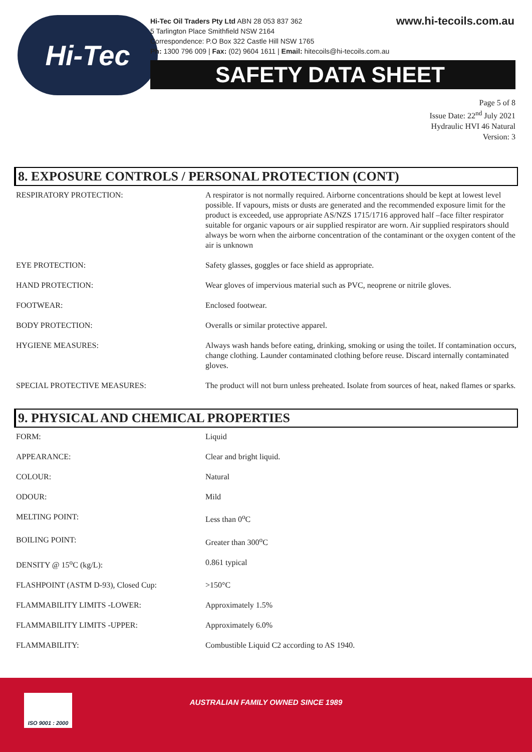Hi-Tec
Hi-Tec Oil Traders Pty Ltd ABN 28 053 837 362
5 Tarlington Place Smithfield NSW 2164
Correspondence: P.O Box 322 Castle Hill NSW 1765
Ph: 1300 796 009 | Fax: (02) 9604 1611 | Email: hitecoils@hi-tecoils.com.au
www.hi-tecoils.com.au
SAFETY DATA SHEET
Page 5 of 8
Issue Date: 22<sup>nd</sup> July 2021
Hydraulic HVI 46 Natural
Version: 3
8. EXPOSURE CONTROLS / PERSONAL PROTECTION (CONT)
| RESPIRATORY PROTECTION: | A respirator is not normally required. Airborne concentrations should be kept at lowest level possible. If vapours, mists or dusts are generated and the recommended exposure limit for the product is exceeded, use appropriate AS/NZS 1715/1716 approved half –face filter respirator suitable for organic vapours or air supplied respirator are worn. Air supplied respirators should always be worn when the airborne concentration of the contaminant or the oxygen content of the air is unknown |
| EYE PROTECTION: | Safety glasses, goggles or face shield as appropriate. |
| HAND PROTECTION: | Wear gloves of impervious material such as PVC, neoprene or nitrile gloves. |
| FOOTWEAR: | Enclosed footwear. |
| BODY PROTECTION: | Overalls or similar protective apparel. |
| HYGIENE MEASURES: | Always wash hands before eating, drinking, smoking or using the toilet. If contamination occurs, change clothing. Launder contaminated clothing before reuse. Discard internally contaminated gloves. |
| SPECIAL PROTECTIVE MEASURES: | The product will not burn unless preheated. Isolate from sources of heat, naked flames or sparks. |
9. PHYSICAL AND CHEMICAL PROPERTIES
| FORM: | Liquid |
| APPEARANCE: | Clear and bright liquid. |
| COLOUR: | Natural |
| ODOUR: | Mild |
| MELTING POINT: | Less than 0<sup>o</sup>C |
| BOILING POINT: | Greater than 300<sup>o</sup>C |
| DENSITY @ 15<sup>o</sup>C (kg/L): | 0.861 typical |
| FLASHPOINT (ASTM D-93), Closed Cup: | >150°C |
| FLAMMABILITY LIMITS -LOWER: | Approximately 1.5% |
| FLAMMABILITY LIMITS -UPPER: | Approximately 6.0% |
| FLAMMABILITY: | Combustible Liquid C2 according to AS 1940. |
ISO 9001 : 2000
AUSTRALIAN FAMILY OWNED SINCE 1989